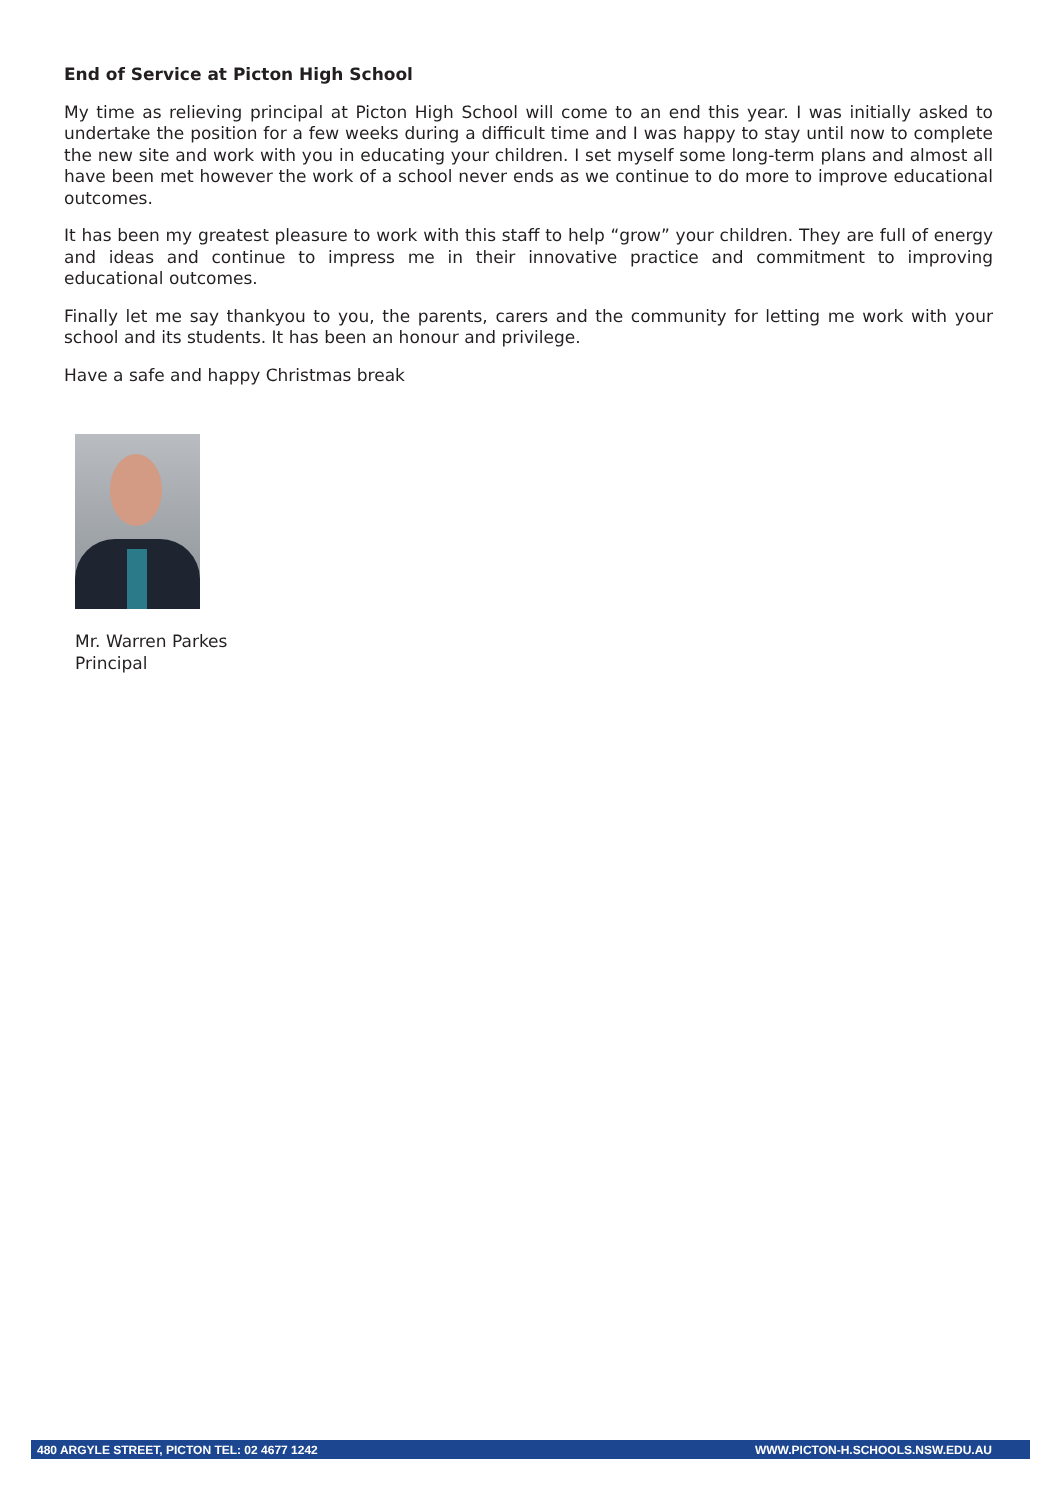End of Service at Picton High School
My time as relieving principal at Picton High School will come to an end this year. I was initially asked to undertake the position for a few weeks during a difficult time and I was happy to stay until now to complete the new site and work with you in educating your children. I set myself some long-term plans and almost all have been met however the work of a school never ends as we continue to do more to improve educational outcomes.
It has been my greatest pleasure to work with this staff to help “grow” your children. They are full of energy and ideas and continue to impress me in their innovative practice and commitment to improving educational outcomes.
Finally let me say thankyou to you, the parents, carers and the community for letting me work with your school and its students. It has been an honour and privilege.
Have a safe and happy Christmas break
Mr. Warren Parkes
Principal
480 ARGYLE STREET, PICTON TEL: 02 4677 1242 WWW.PICTON-H.SCHOOLS.NSW.EDU.AU